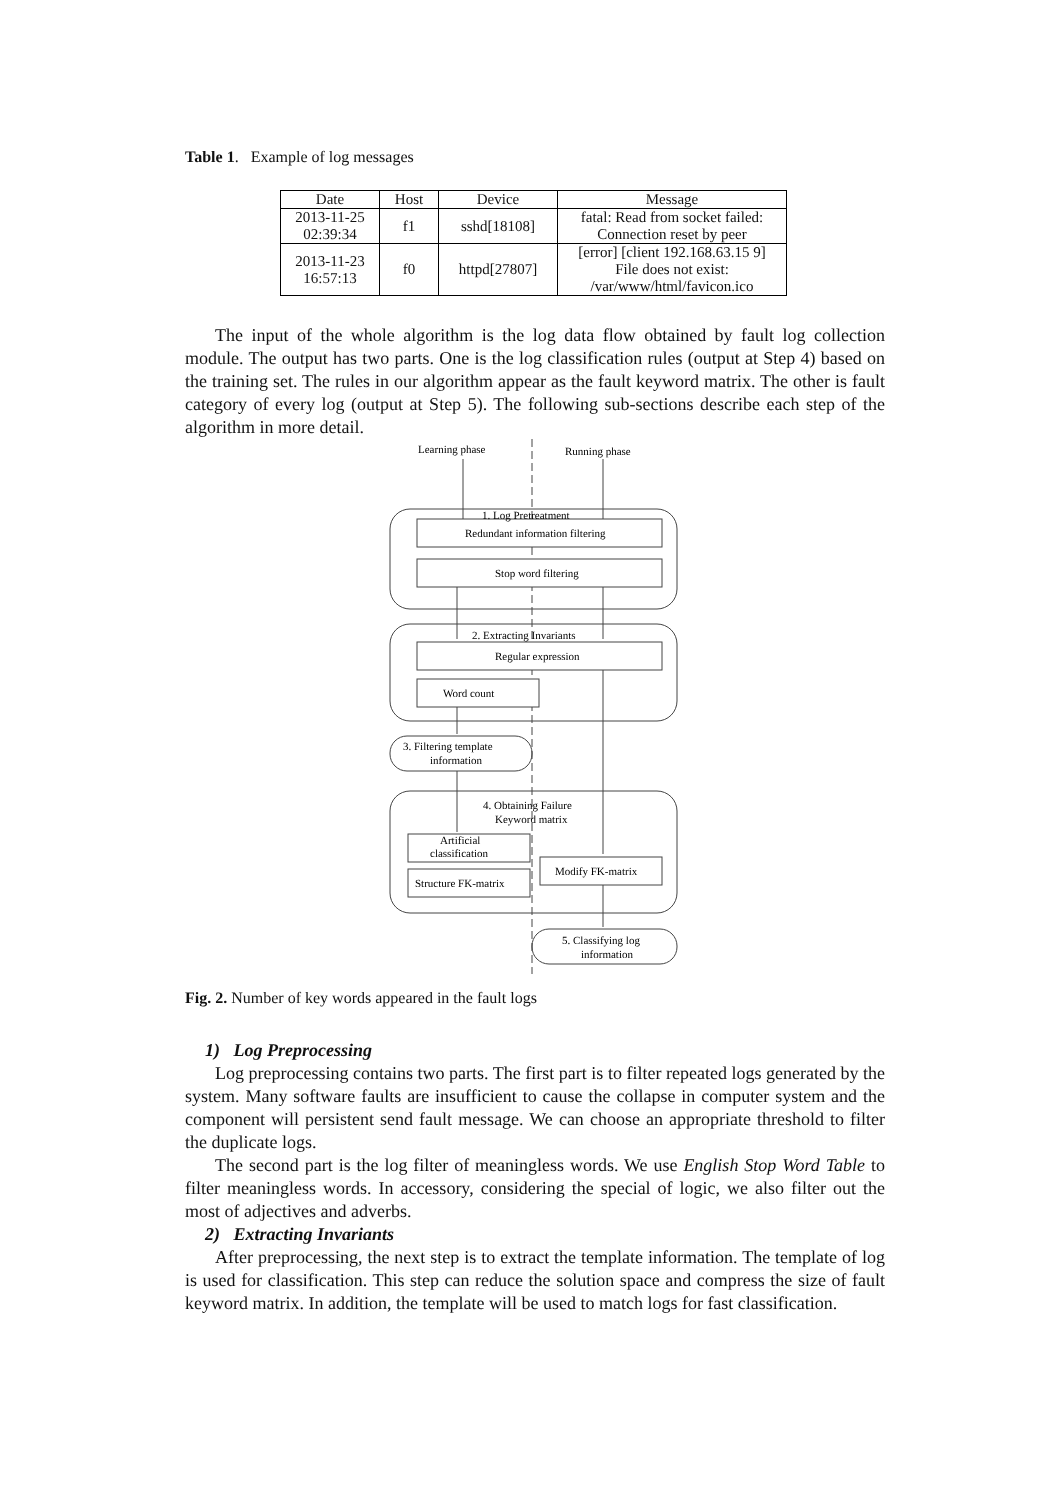Table 1. Example of log messages
| Date | Host | Device | Message |
| --- | --- | --- | --- |
| 2013-11-25 02:39:34 | f1 | sshd[18108] | fatal: Read from socket failed: Connection reset by peer |
| 2013-11-23 16:57:13 | f0 | httpd[27807] | [error] [client 192.168.63.15 9] File does not exist: /var/www/html/favicon.ico |
The input of the whole algorithm is the log data flow obtained by fault log collection module. The output has two parts. One is the log classification rules (output at Step 4) based on the training set. The rules in our algorithm appear as the fault keyword matrix. The other is fault category of every log (output at Step 5). The following sub-sections describe each step of the algorithm in more detail.
Learning phase
Running phase
1. Log Pretreatment
Redundant information filtering
Stop word filtering
2. Extracting Invariants
Regular expression
Word count
3. Filtering template
information
4. Obtaining Failure
Keyword matrix
Artificial
classification
Structure FK-matrix
Modify FK-matrix
5. Classifying log
information
Fig. 2. Number of key words appeared in the fault logs
1) Log Preprocessing
Log preprocessing contains two parts. The first part is to filter repeated logs generated by the system. Many software faults are insufficient to cause the collapse in computer system and the component will persistent send fault message. We can choose an appropriate threshold to filter the duplicate logs.
The second part is the log filter of meaningless words. We use English Stop Word Table to filter meaningless words. In accessory, considering the special of logic, we also filter out the most of adjectives and adverbs.
2) Extracting Invariants
After preprocessing, the next step is to extract the template information. The template of log is used for classification. This step can reduce the solution space and compress the size of fault keyword matrix. In addition, the template will be used to match logs for fast classification.